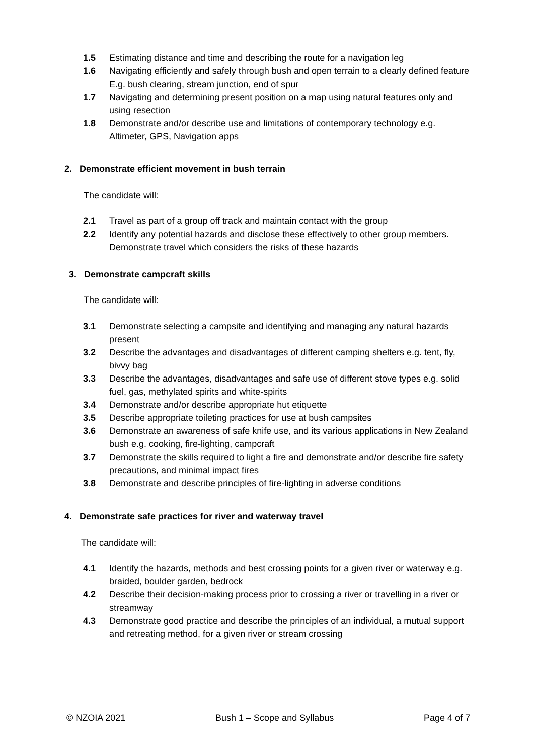1.5 Estimating distance and time and describing the route for a navigation leg
1.6 Navigating efficiently and safely through bush and open terrain to a clearly defined feature E.g. bush clearing, stream junction, end of spur
1.7 Navigating and determining present position on a map using natural features only and using resection
1.8 Demonstrate and/or describe use and limitations of contemporary technology e.g. Altimeter, GPS, Navigation apps
2. Demonstrate efficient movement in bush terrain
The candidate will:
2.1 Travel as part of a group off track and maintain contact with the group
2.2 Identify any potential hazards and disclose these effectively to other group members. Demonstrate travel which considers the risks of these hazards
3. Demonstrate campcraft skills
The candidate will:
3.1 Demonstrate selecting a campsite and identifying and managing any natural hazards present
3.2 Describe the advantages and disadvantages of different camping shelters e.g. tent, fly, bivvy bag
3.3 Describe the advantages, disadvantages and safe use of different stove types e.g. solid fuel, gas, methylated spirits and white-spirits
3.4 Demonstrate and/or describe appropriate hut etiquette
3.5 Describe appropriate toileting practices for use at bush campsites
3.6 Demonstrate an awareness of safe knife use, and its various applications in New Zealand bush e.g. cooking, fire-lighting, campcraft
3.7 Demonstrate the skills required to light a fire and demonstrate and/or describe fire safety precautions, and minimal impact fires
3.8 Demonstrate and describe principles of fire-lighting in adverse conditions
4. Demonstrate safe practices for river and waterway travel
The candidate will:
4.1 Identify the hazards, methods and best crossing points for a given river or waterway e.g. braided, boulder garden, bedrock
4.2 Describe their decision-making process prior to crossing a river or travelling in a river or streamway
4.3 Demonstrate good practice and describe the principles of an individual, a mutual support and retreating method, for a given river or stream crossing
© NZOIA 2021 Bush 1 – Scope and Syllabus Page 4 of 7